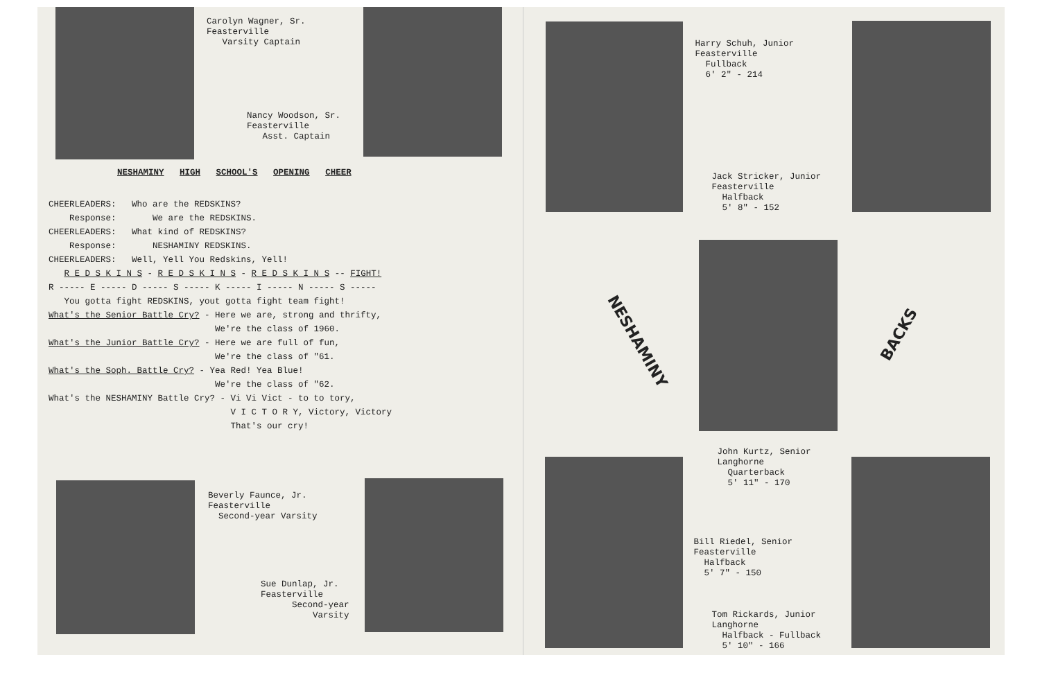Carolyn Wagner, Sr.
Feasterville
Varsity Captain
Nancy Woodson, Sr.
Feasterville
Asst. Captain
NESHAMINY HIGH SCHOOL'S OPENING CHEER
CHEERLEADERS: Who are the REDSKINS?
Response: We are the REDSKINS.
CHEERLEADERS: What kind of REDSKINS?
Response: NESHAMINY REDSKINS.
CHEERLEADERS: Well, Yell You Redskins, Yell!
R E D S K I N S - R E D S K I N S - R E D S K I N S -- FIGHT!
R ----- E ----- D ----- S ----- K ----- I ----- N ----- S -----
You gotta fight REDSKINS, yout gotta fight team fight!
What's the Senior Battle Cry? - Here we are, strong and thrifty,
We're the class of 1960.
What's the Junior Battle Cry? - Here we are full of fun,
We're the class of "61.
What's the Soph. Battle Cry? - Yea Red! Yea Blue!
We're the class of "62.
What's the NESHAMINY Battle Cry? - Vi Vi Vict - to to tory,
V I C T O R Y, Victory, Victory
That's our cry!
Beverly Faunce, Jr.
Feasterville
Second-year Varsity
Sue Dunlap, Jr.
Feasterville
Second-year
Varsity
Harry Schuh, Junior
Feasterville
Fullback
6' 2" - 214
Jack Stricker, Junior
Feasterville
Halfback
5' 8" - 152
NESHAMINY BACKS
John Kurtz, Senior
Langhorne
Quarterback
5' 11" - 170
Bill Riedel, Senior
Feasterville
Halfback
5' 7" - 150
Tom Rickards, Junior
Langhorne
Halfback - Fullback
5' 10" - 166